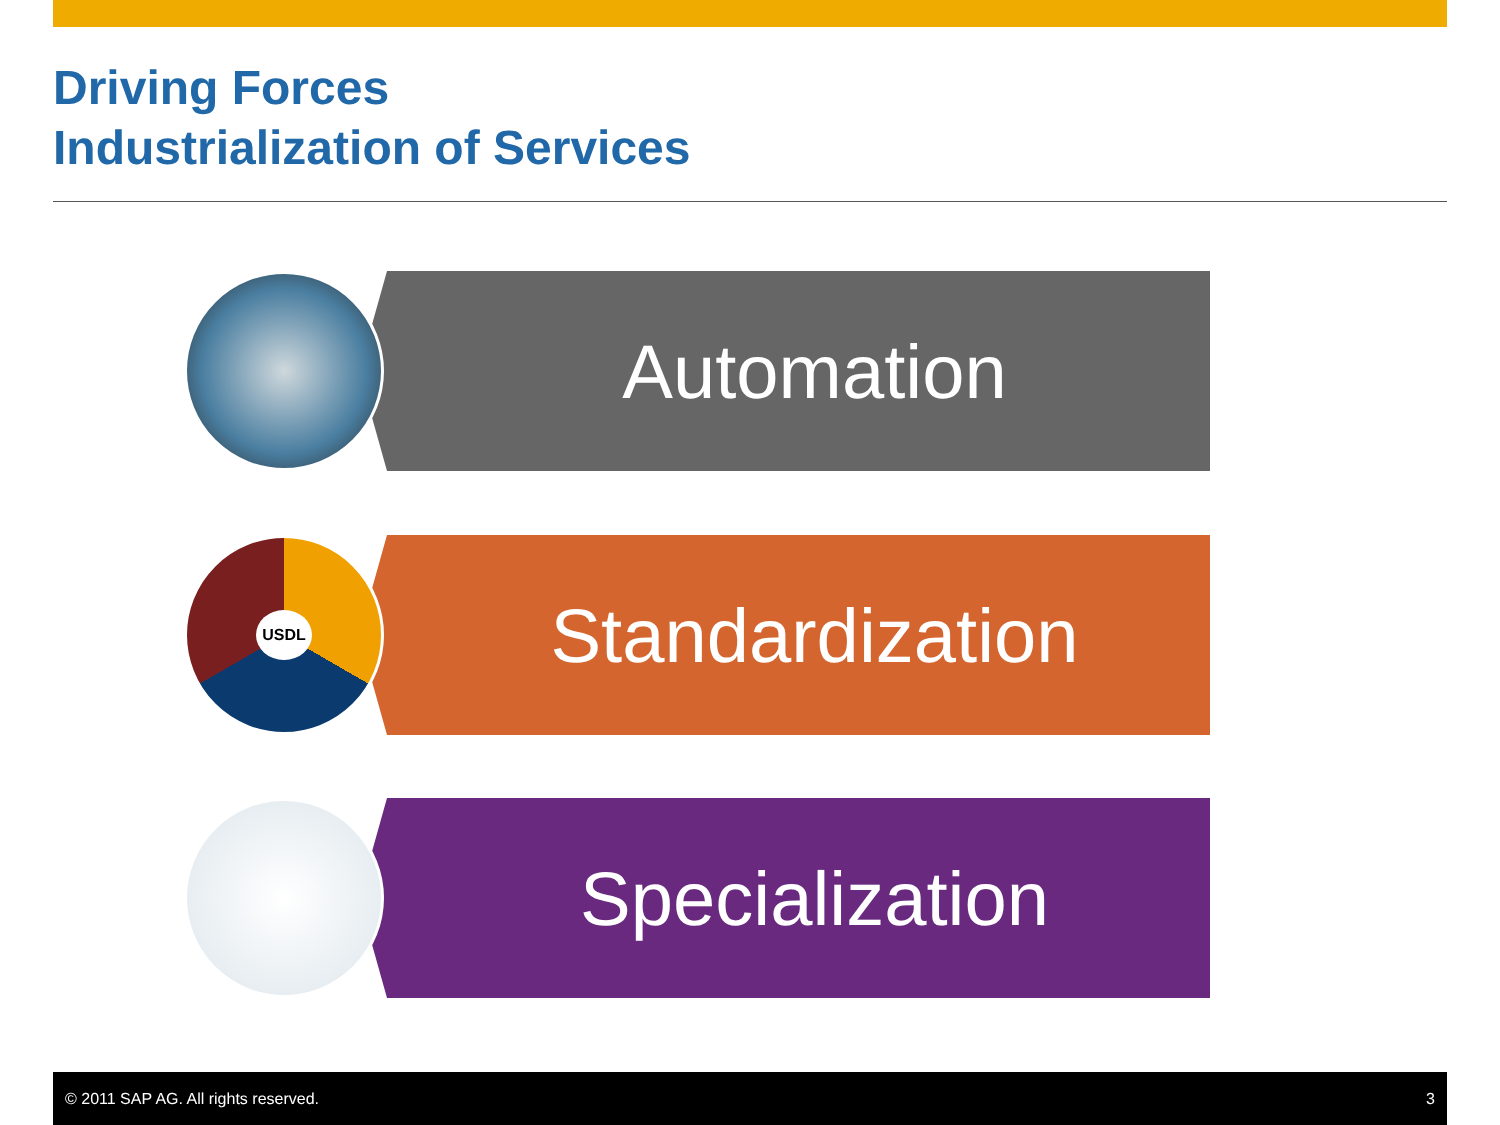Driving Forces
Industrialization of Services
Automation
Standardization
USDL
Specialization
© 2011 SAP AG. All rights reserved. 3